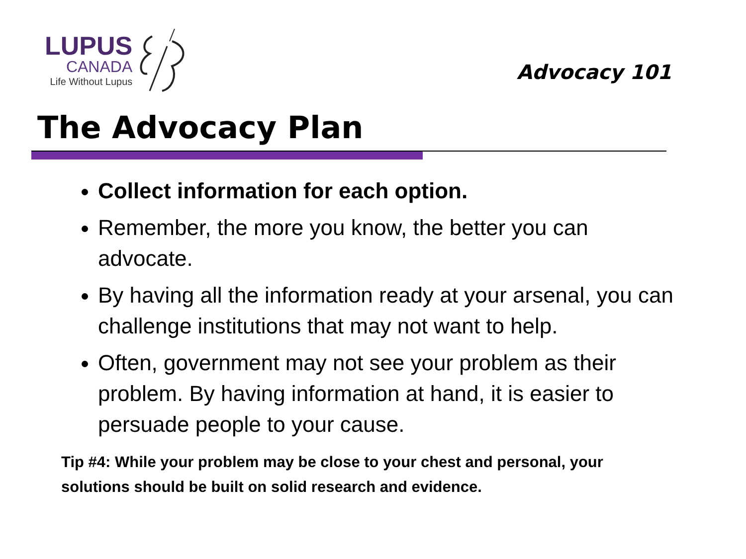LUPUS
CANADA
Life Without Lupus
Advocacy 101
The Advocacy Plan
Collect information for each option.
Remember, the more you know, the better you can advocate.
By having all the information ready at your arsenal, you can challenge institutions that may not want to help.
Often, government may not see your problem as their problem. By having information at hand, it is easier to persuade people to your cause.
Tip #4: While your problem may be close to your chest and personal, your solutions should be built on solid research and evidence.